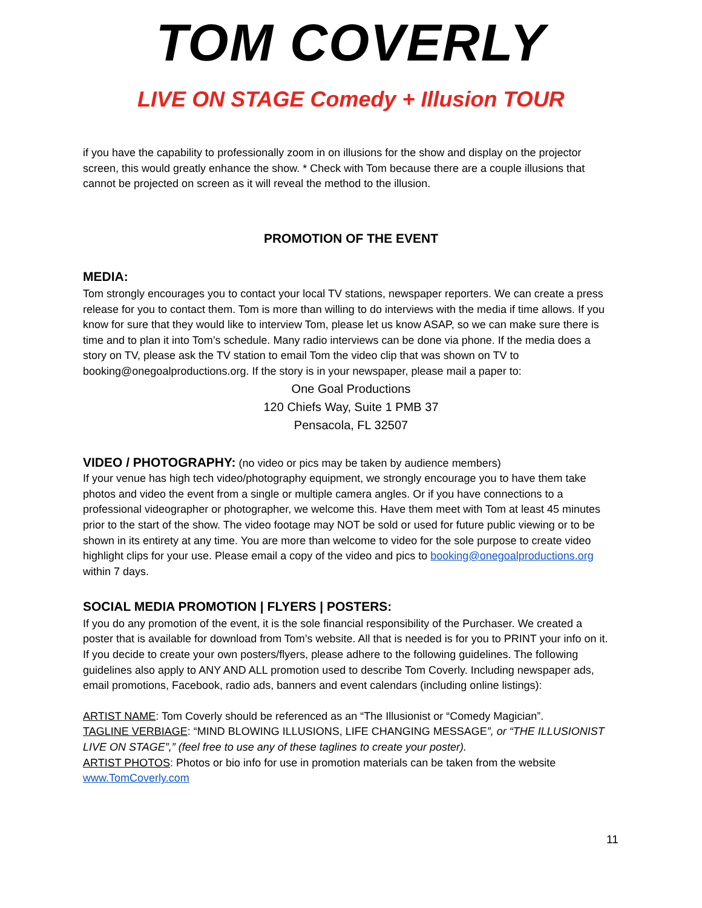TOM COVERLY
LIVE ON STAGE Comedy + Illusion TOUR
if you have the capability to professionally zoom in on illusions for the show and display on the projector screen, this would greatly enhance the show. * Check with Tom because there are a couple illusions that cannot be projected on screen as it will reveal the method to the illusion.
PROMOTION OF THE EVENT
MEDIA:
Tom strongly encourages you to contact your local TV stations, newspaper reporters. We can create a press release for you to contact them. Tom is more than willing to do interviews with the media if time allows. If you know for sure that they would like to interview Tom, please let us know ASAP, so we can make sure there is time and to plan it into Tom’s schedule. Many radio interviews can be done via phone. If the media does a story on TV, please ask the TV station to email Tom the video clip that was shown on TV to booking@onegoalproductions.org. If the story is in your newspaper, please mail a paper to:
One Goal Productions
120 Chiefs Way, Suite 1 PMB 37
Pensacola, FL 32507
VIDEO / PHOTOGRAPHY: (no video or pics may be taken by audience members)
If your venue has high tech video/photography equipment, we strongly encourage you to have them take photos and video the event from a single or multiple camera angles. Or if you have connections to a professional videographer or photographer, we welcome this. Have them meet with Tom at least 45 minutes prior to the start of the show. The video footage may NOT be sold or used for future public viewing or to be shown in its entirety at any time. You are more than welcome to video for the sole purpose to create video highlight clips for your use. Please email a copy of the video and pics to booking@onegoalproductions.org within 7 days.
SOCIAL MEDIA PROMOTION | FLYERS | POSTERS:
If you do any promotion of the event, it is the sole financial responsibility of the Purchaser. We created a poster that is available for download from Tom’s website. All that is needed is for you to PRINT your info on it. If you decide to create your own posters/flyers, please adhere to the following guidelines. The following guidelines also apply to ANY AND ALL promotion used to describe Tom Coverly. Including newspaper ads, email promotions, Facebook, radio ads, banners and event calendars (including online listings):
ARTIST NAME: Tom Coverly should be referenced as an “The Illusionist or “Comedy Magician”.
TAGLINE VERBIAGE: “MIND BLOWING ILLUSIONS, LIFE CHANGING MESSAGE”, or “THE ILLUSIONIST LIVE ON STAGE”,” (feel free to use any of these taglines to create your poster).
ARTIST PHOTOS: Photos or bio info for use in promotion materials can be taken from the website www.TomCoverly.com
11